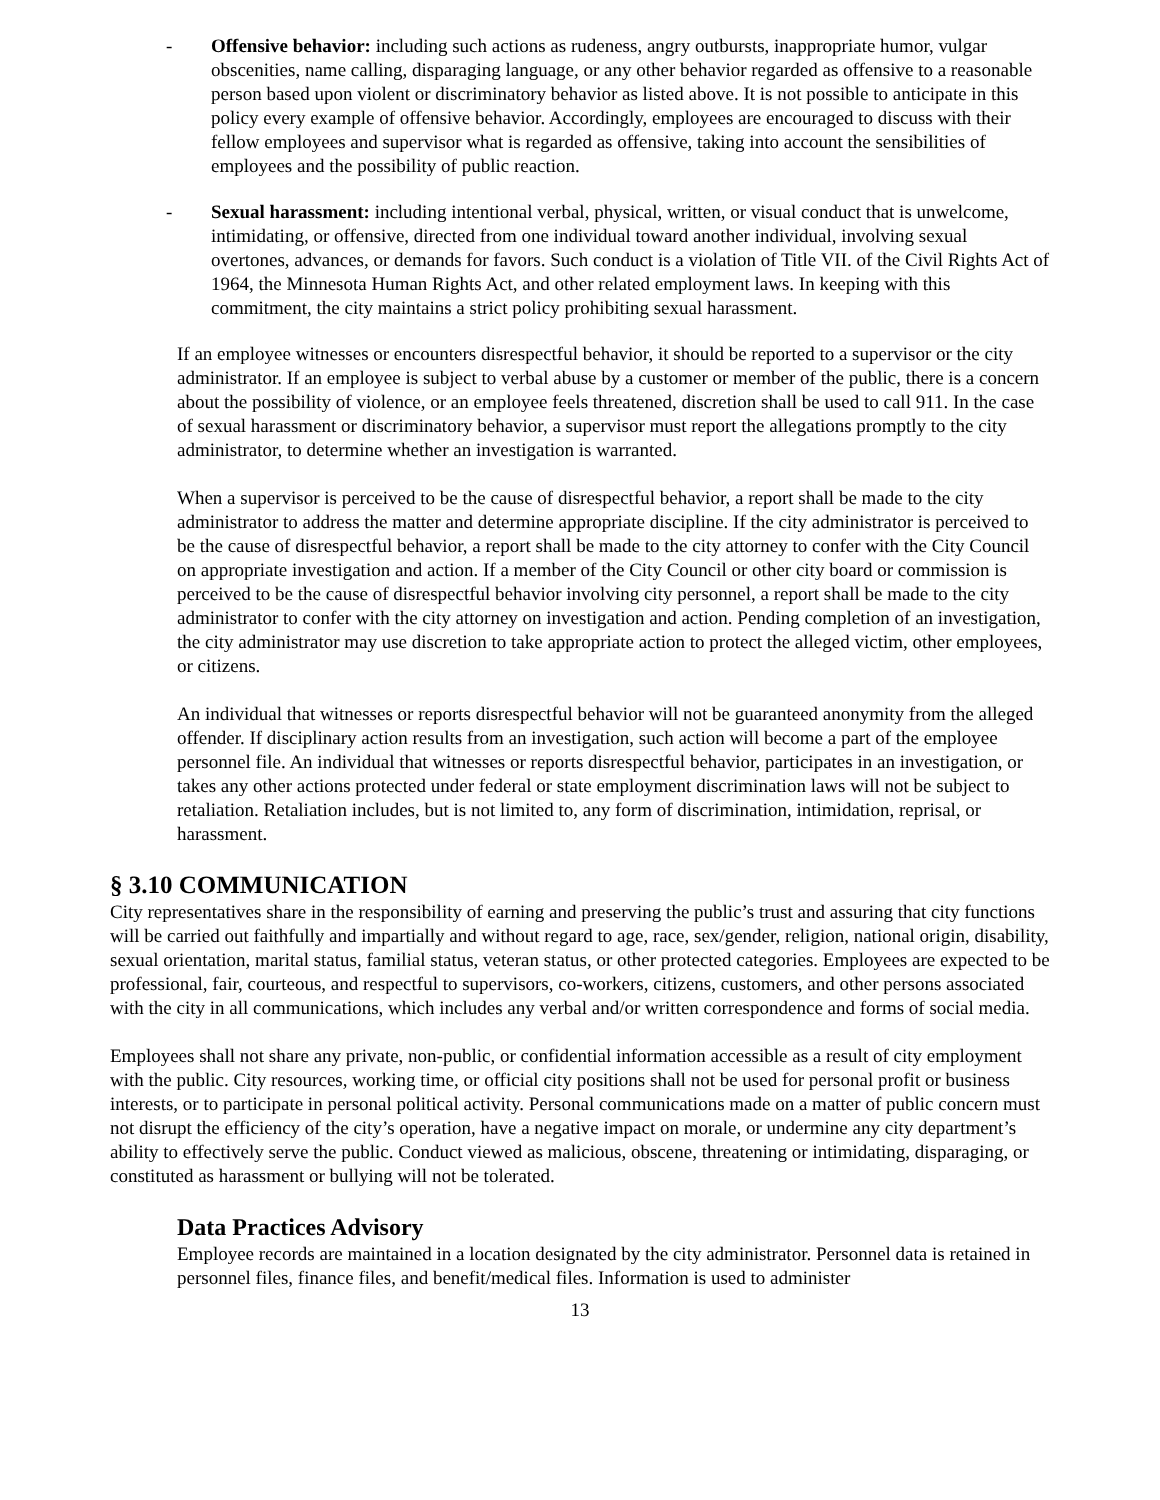- Offensive behavior: including such actions as rudeness, angry outbursts, inappropriate humor, vulgar obscenities, name calling, disparaging language, or any other behavior regarded as offensive to a reasonable person based upon violent or discriminatory behavior as listed above. It is not possible to anticipate in this policy every example of offensive behavior. Accordingly, employees are encouraged to discuss with their fellow employees and supervisor what is regarded as offensive, taking into account the sensibilities of employees and the possibility of public reaction.
- Sexual harassment: including intentional verbal, physical, written, or visual conduct that is unwelcome, intimidating, or offensive, directed from one individual toward another individual, involving sexual overtones, advances, or demands for favors. Such conduct is a violation of Title VII. of the Civil Rights Act of 1964, the Minnesota Human Rights Act, and other related employment laws. In keeping with this commitment, the city maintains a strict policy prohibiting sexual harassment.
If an employee witnesses or encounters disrespectful behavior, it should be reported to a supervisor or the city administrator. If an employee is subject to verbal abuse by a customer or member of the public, there is a concern about the possibility of violence, or an employee feels threatened, discretion shall be used to call 911. In the case of sexual harassment or discriminatory behavior, a supervisor must report the allegations promptly to the city administrator, to determine whether an investigation is warranted.
When a supervisor is perceived to be the cause of disrespectful behavior, a report shall be made to the city administrator to address the matter and determine appropriate discipline. If the city administrator is perceived to be the cause of disrespectful behavior, a report shall be made to the city attorney to confer with the City Council on appropriate investigation and action. If a member of the City Council or other city board or commission is perceived to be the cause of disrespectful behavior involving city personnel, a report shall be made to the city administrator to confer with the city attorney on investigation and action. Pending completion of an investigation, the city administrator may use discretion to take appropriate action to protect the alleged victim, other employees, or citizens.
An individual that witnesses or reports disrespectful behavior will not be guaranteed anonymity from the alleged offender. If disciplinary action results from an investigation, such action will become a part of the employee personnel file. An individual that witnesses or reports disrespectful behavior, participates in an investigation, or takes any other actions protected under federal or state employment discrimination laws will not be subject to retaliation. Retaliation includes, but is not limited to, any form of discrimination, intimidation, reprisal, or harassment.
§ 3.10 COMMUNICATION
City representatives share in the responsibility of earning and preserving the public’s trust and assuring that city functions will be carried out faithfully and impartially and without regard to age, race, sex/gender, religion, national origin, disability, sexual orientation, marital status, familial status, veteran status, or other protected categories. Employees are expected to be professional, fair, courteous, and respectful to supervisors, co-workers, citizens, customers, and other persons associated with the city in all communications, which includes any verbal and/or written correspondence and forms of social media.
Employees shall not share any private, non-public, or confidential information accessible as a result of city employment with the public. City resources, working time, or official city positions shall not be used for personal profit or business interests, or to participate in personal political activity. Personal communications made on a matter of public concern must not disrupt the efficiency of the city’s operation, have a negative impact on morale, or undermine any city department’s ability to effectively serve the public. Conduct viewed as malicious, obscene, threatening or intimidating, disparaging, or constituted as harassment or bullying will not be tolerated.
Data Practices Advisory
Employee records are maintained in a location designated by the city administrator. Personnel data is retained in personnel files, finance files, and benefit/medical files. Information is used to administer
13